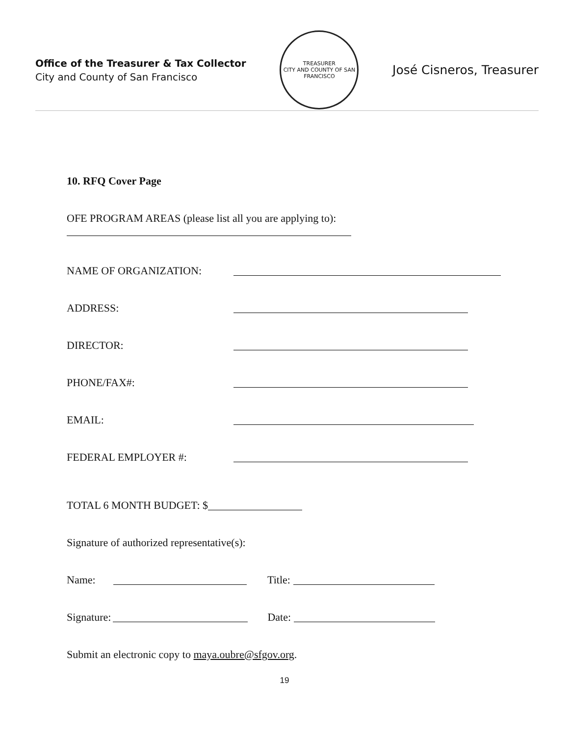Office of the Treasurer & Tax Collector
City and County of San Francisco
TREASURER
CITY AND COUNTY OF SAN FRANCISCO
José Cisneros, Treasurer
10. RFQ Cover Page
OFE PROGRAM AREAS (please list all you are applying to):
NAME OF ORGANIZATION:
ADDRESS:
DIRECTOR:
PHONE/FAX#:
EMAIL:
FEDERAL EMPLOYER #:
TOTAL 6 MONTH BUDGET: $
Signature of authorized representative(s):
Name: Title:
Signature:
Date:
Submit an electronic copy to maya.oubre@sfgov.org.
19